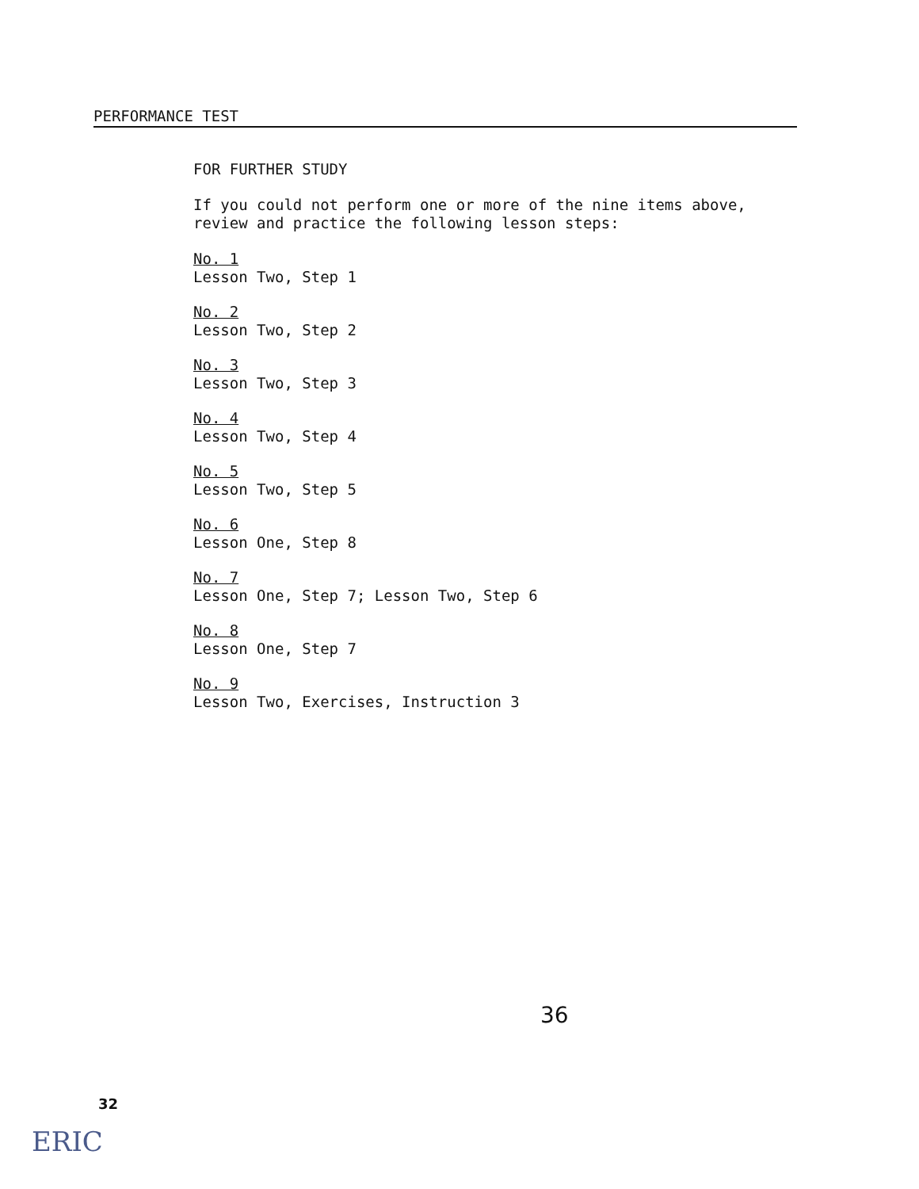PERFORMANCE TEST
FOR FURTHER STUDY
If you could not perform one or more of the nine items above,
review and practice the following lesson steps:
No. 1
Lesson Two, Step 1
No. 2
Lesson Two, Step 2
No. 3
Lesson Two, Step 3
No. 4
Lesson Two, Step 4
No. 5
Lesson Two, Step 5
No. 6
Lesson One, Step 8
No. 7
Lesson One, Step 7; Lesson Two, Step 6
No. 8
Lesson One, Step 7
No. 9
Lesson Two, Exercises, Instruction 3
36
32
ERIC